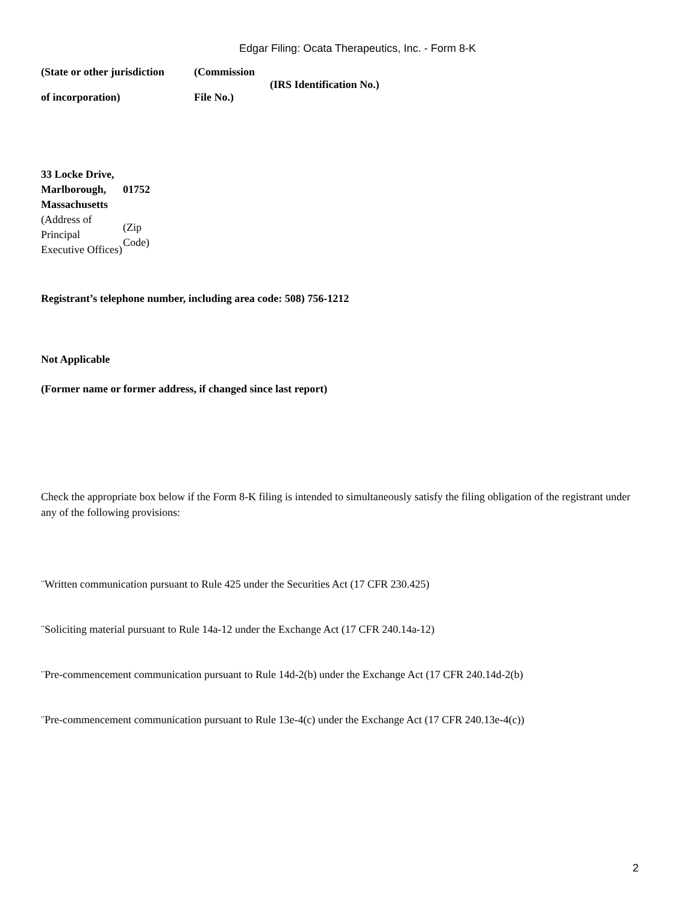Edgar Filing: Ocata Therapeutics, Inc. - Form 8-K
| (State or other jurisdiction of incorporation) | (Commission File No.) | (IRS Identification No.) |
| 33 Locke Drive, Marlborough, Massachusetts | 01752 |
| (Address of Principal Executive Offices) | (Zip Code) |
Registrant’s telephone number, including area code: 508) 756-1212
Not Applicable
(Former name or former address, if changed since last report)
Check the appropriate box below if the Form 8-K filing is intended to simultaneously satisfy the filing obligation of the registrant under any of the following provisions:
¨Written communication pursuant to Rule 425 under the Securities Act (17 CFR 230.425)
¨Soliciting material pursuant to Rule 14a-12 under the Exchange Act (17 CFR 240.14a-12)
¨Pre-commencement communication pursuant to Rule 14d-2(b) under the Exchange Act (17 CFR 240.14d-2(b)
¨Pre-commencement communication pursuant to Rule 13e-4(c) under the Exchange Act (17 CFR 240.13e-4(c))
2